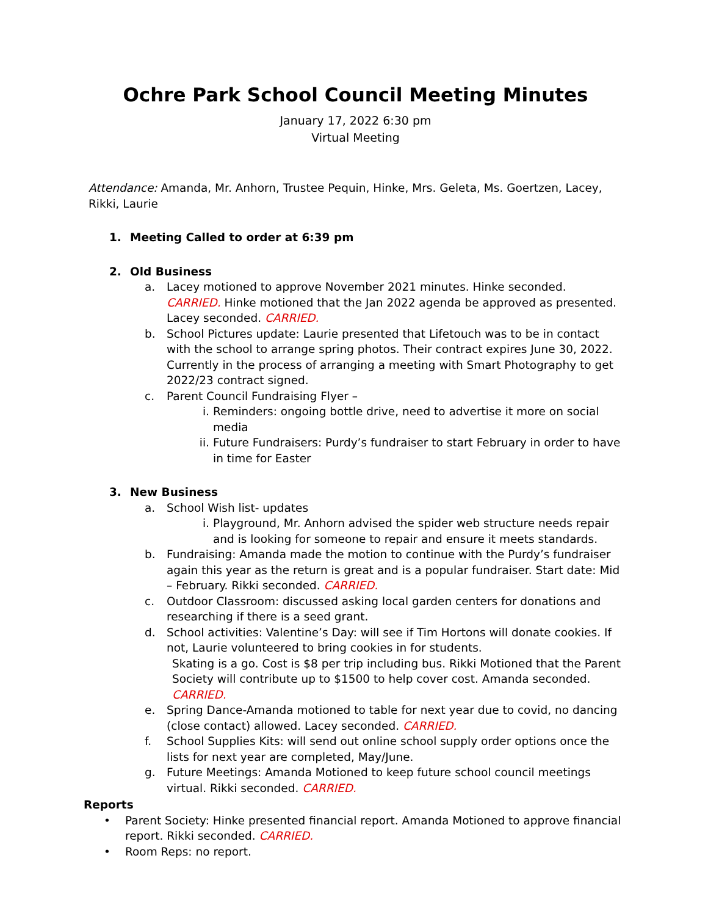Ochre Park School Council Meeting Minutes
January 17, 2022 6:30 pm
Virtual Meeting
Attendance: Amanda, Mr. Anhorn, Trustee Pequin, Hinke, Mrs. Geleta, Ms. Goertzen, Lacey, Rikki, Laurie
1. Meeting Called to order at 6:39 pm
2. Old Business
a. Lacey motioned to approve November 2021 minutes. Hinke seconded. CARRIED. Hinke motioned that the Jan 2022 agenda be approved as presented. Lacey seconded. CARRIED.
b. School Pictures update: Laurie presented that Lifetouch was to be in contact with the school to arrange spring photos. Their contract expires June 30, 2022. Currently in the process of arranging a meeting with Smart Photography to get 2022/23 contract signed.
c. Parent Council Fundraising Flyer –
i. Reminders: ongoing bottle drive, need to advertise it more on social media
ii.
Future Fundraisers: Purdy’s fundraiser to start February in order to have in time for Easter
3. New Business
a. School Wish list- updates
i. Playground, Mr. Anhorn advised the spider web structure needs repair and is looking for someone to repair and ensure it meets standards.
b. Fundraising: Amanda made the motion to continue with the Purdy’s fundraiser again this year as the return is great and is a popular fundraiser. Start date: Mid – February. Rikki seconded. CARRIED.
c. Outdoor Classroom: discussed asking local garden centers for donations and researching if there is a seed grant.
d. School activities: Valentine’s Day: will see if Tim Hortons will donate cookies. If not, Laurie volunteered to bring cookies in for students.
Skating is a go. Cost is $8 per trip including bus. Rikki Motioned that the Parent Society will contribute up to $1500 to help cover cost. Amanda seconded. CARRIED.
e. Spring Dance-Amanda motioned to table for next year due to covid, no dancing (close contact) allowed. Lacey seconded. CARRIED.
f. School Supplies Kits: will send out online school supply order options once the lists for next year are completed, May/June.
g. Future Meetings: Amanda Motioned to keep future school council meetings virtual. Rikki seconded. CARRIED.
Reports
• Parent Society: Hinke presented financial report. Amanda Motioned to approve financial report. Rikki seconded. CARRIED.
• Room Reps: no report.